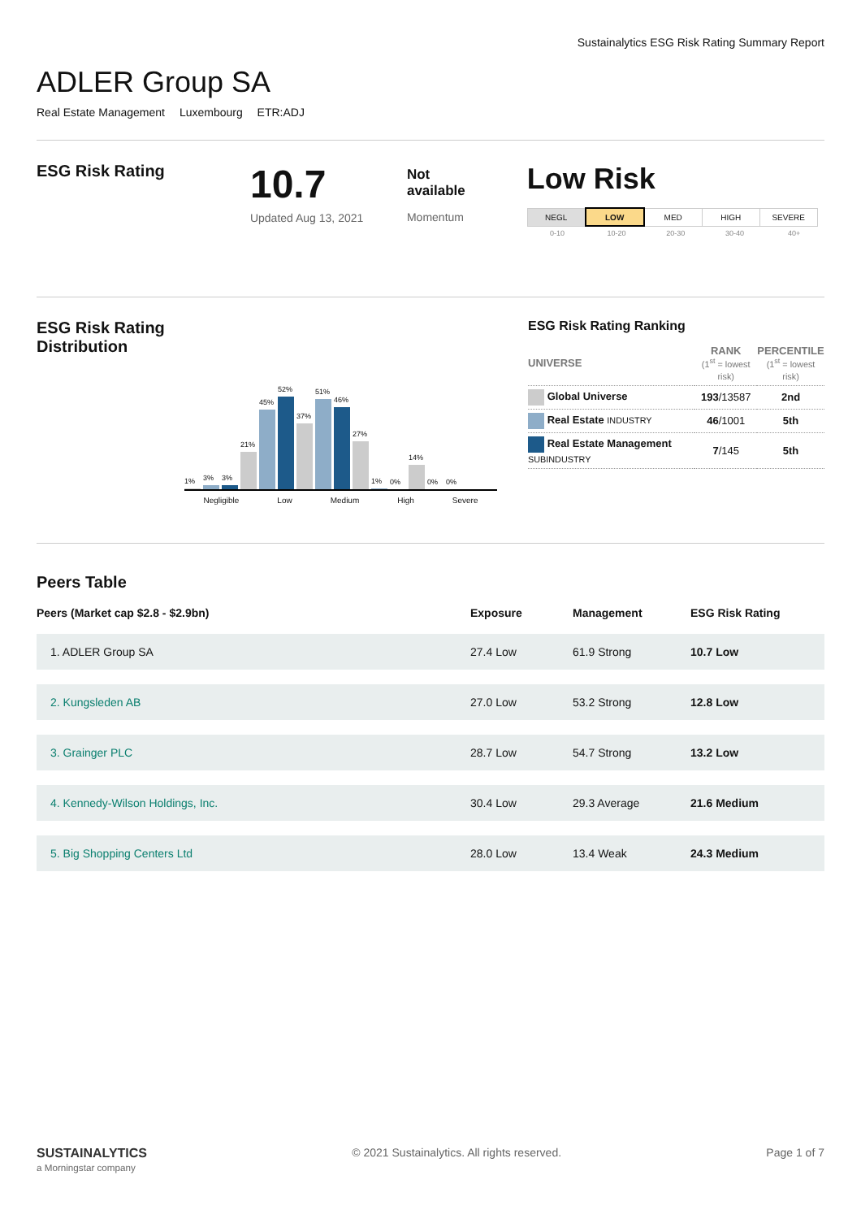Sustainalytics ESG Risk Rating Summary Report
ADLER Group SA
Real Estate Management Luxembourg ETR:ADJ
ESG Risk Rating
10.7
Updated Aug 13, 2021
Not
available
Momentum
Low Risk
| NEGL | LOW | MED | HIGH | SEVERE |
| 0-10 | 10-20 | 20-30 | 30-40 | 40+ |
ESG Risk Rating Distribution
1%
3%
3%
21%
45%
52%
37%
51%
46%
27%
1%
0%
14%
0%
0%
Negligible Low Medium High Severe
ESG Risk Rating Ranking
| UNIVERSE | RANK (1<sup>st</sup> = lowest risk) | PERCENTILE (1<sup>st</sup> = lowest risk) |
| Global Universe | 193 /13587 | 2nd |
| Real Estate INDUSTRY | 46 /1001 | 5th |
| Real Estate Management SUBINDUSTRY | 7 /145 | 5th |
Peers Table
| Peers (Market cap $2.8 - $2.9bn) | Exposure | Management | ESG Risk Rating |
| --- | --- | --- | --- |
| 1. ADLER Group SA | 27.4 Low | 61.9 Strong | 10.7 Low |
| 2. Kungsleden AB | 27.0 Low | 53.2 Strong | 12.8 Low |
| 3. Grainger PLC | 28.7 Low | 54.7 Strong | 13.2 Low |
| 4. Kennedy-Wilson Holdings, Inc. | 30.4 Low | 29.3 Average | 21.6 Medium |
| 5. Big Shopping Centers Ltd | 28.0 Low | 13.4 Weak | 24.3 Medium |
SUSTAINALYTICS
a Morningstar company
© 2021 Sustainalytics. All rights reserved.
Page 1 of 7